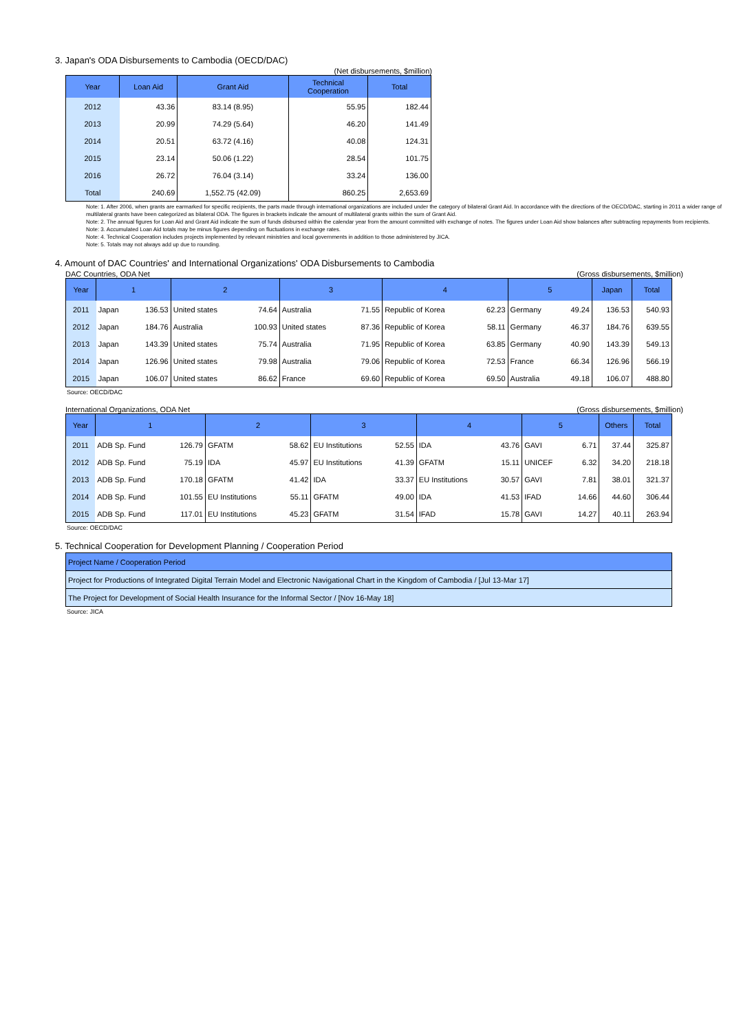3. Japan's ODA Disbursements to Cambodia (OECD/DAC)
(Net disbursements, $million)
| Year | Loan Aid | Grant Aid | Technical Cooperation | Total |
| --- | --- | --- | --- | --- |
| 2012 | 43.36 | 83.14 (8.95) | 55.95 | 182.44 |
| 2013 | 20.99 | 74.29 (5.64) | 46.20 | 141.49 |
| 2014 | 20.51 | 63.72 (4.16) | 40.08 | 124.31 |
| 2015 | 23.14 | 50.06 (1.22) | 28.54 | 101.75 |
| 2016 | 26.72 | 76.04 (3.14) | 33.24 | 136.00 |
| Total | 240.69 | 1,552.75 (42.09) | 860.25 | 2,653.69 |
Note: 1. After 2006, when grants are earmarked for specific recipients, the parts made through international organizations are included under the category of bilateral Grant Aid. In accordance with the directions of the OECD/DAC, starting in 2011 a wider range of multilateral grants have been categorized as bilateral ODA. The figures in brackets indicate the amount of multilateral grants within the sum of Grant Aid.
Note: 2. The annual figures for Loan Aid and Grant Aid indicate the sum of funds disbursed within the calendar year from the amount committed with exchange of notes. The figures under Loan Aid show balances after subtracting repayments from recipients.
Note: 3. Accumulated Loan Aid totals may be minus figures depending on fluctuations in exchange rates.
Note: 4. Technical Cooperation includes projects implemented by relevant ministries and local governments in addition to those administered by JICA.
Note: 5. Totals may not always add up due to rounding.
4. Amount of DAC Countries' and International Organizations' ODA Disbursements to Cambodia
DAC Countries, ODA Net (Gross disbursements, $million)
| Year | 1 | | 2 | | 3 | | 4 | | 5 | | Japan | Total |
| --- | --- | --- | --- | --- | --- | --- | --- | --- | --- | --- | --- | --- |
| 2011 | Japan | 136.53 | United states | 74.64 | Australia | 71.55 | Republic of Korea | 62.23 | Germany | 49.24 | 136.53 | 540.93 |
| 2012 | Japan | 184.76 | Australia | 100.93 | United states | 87.36 | Republic of Korea | 58.11 | Germany | 46.37 | 184.76 | 639.55 |
| 2013 | Japan | 143.39 | United states | 75.74 | Australia | 71.95 | Republic of Korea | 63.85 | Germany | 40.90 | 143.39 | 549.13 |
| 2014 | Japan | 126.96 | United states | 79.98 | Australia | 79.06 | Republic of Korea | 72.53 | France | 66.34 | 126.96 | 566.19 |
| 2015 | Japan | 106.07 | United states | 86.62 | France | 69.60 | Republic of Korea | 69.50 | Australia | 49.18 | 106.07 | 488.80 |
Source: OECD/DAC
International Organizations, ODA Net (Gross disbursements, $million)
| Year | 1 | | 2 | | 3 | | 4 | | 5 | | Others | Total |
| --- | --- | --- | --- | --- | --- | --- | --- | --- | --- | --- | --- | --- |
| 2011 | ADB Sp. Fund | 126.79 | GFATM | 58.62 | EU Institutions | 52.55 | IDA | 43.76 | GAVI | 6.71 | 37.44 | 325.87 |
| 2012 | ADB Sp. Fund | 75.19 | IDA | 45.97 | EU Institutions | 41.39 | GFATM | 15.11 | UNICEF | 6.32 | 34.20 | 218.18 |
| 2013 | ADB Sp. Fund | 170.18 | GFATM | 41.42 | IDA | 33.37 | EU Institutions | 30.57 | GAVI | 7.81 | 38.01 | 321.37 |
| 2014 | ADB Sp. Fund | 101.55 | EU Institutions | 55.11 | GFATM | 49.00 | IDA | 41.53 | IFAD | 14.66 | 44.60 | 306.44 |
| 2015 | ADB Sp. Fund | 117.01 | EU Institutions | 45.23 | GFATM | 31.54 | IFAD | 15.78 | GAVI | 14.27 | 40.11 | 263.94 |
Source: OECD/DAC
5. Technical Cooperation for Development Planning / Cooperation Period
| Project Name / Cooperation Period |
| Project for Productions of Integrated Digital Terrain Model and Electronic Navigational Chart in the Kingdom of Cambodia / [Jul 13-Mar 17] |
| The Project for Development of Social Health Insurance for the Informal Sector / [Nov 16-May 18] |
Source: JICA